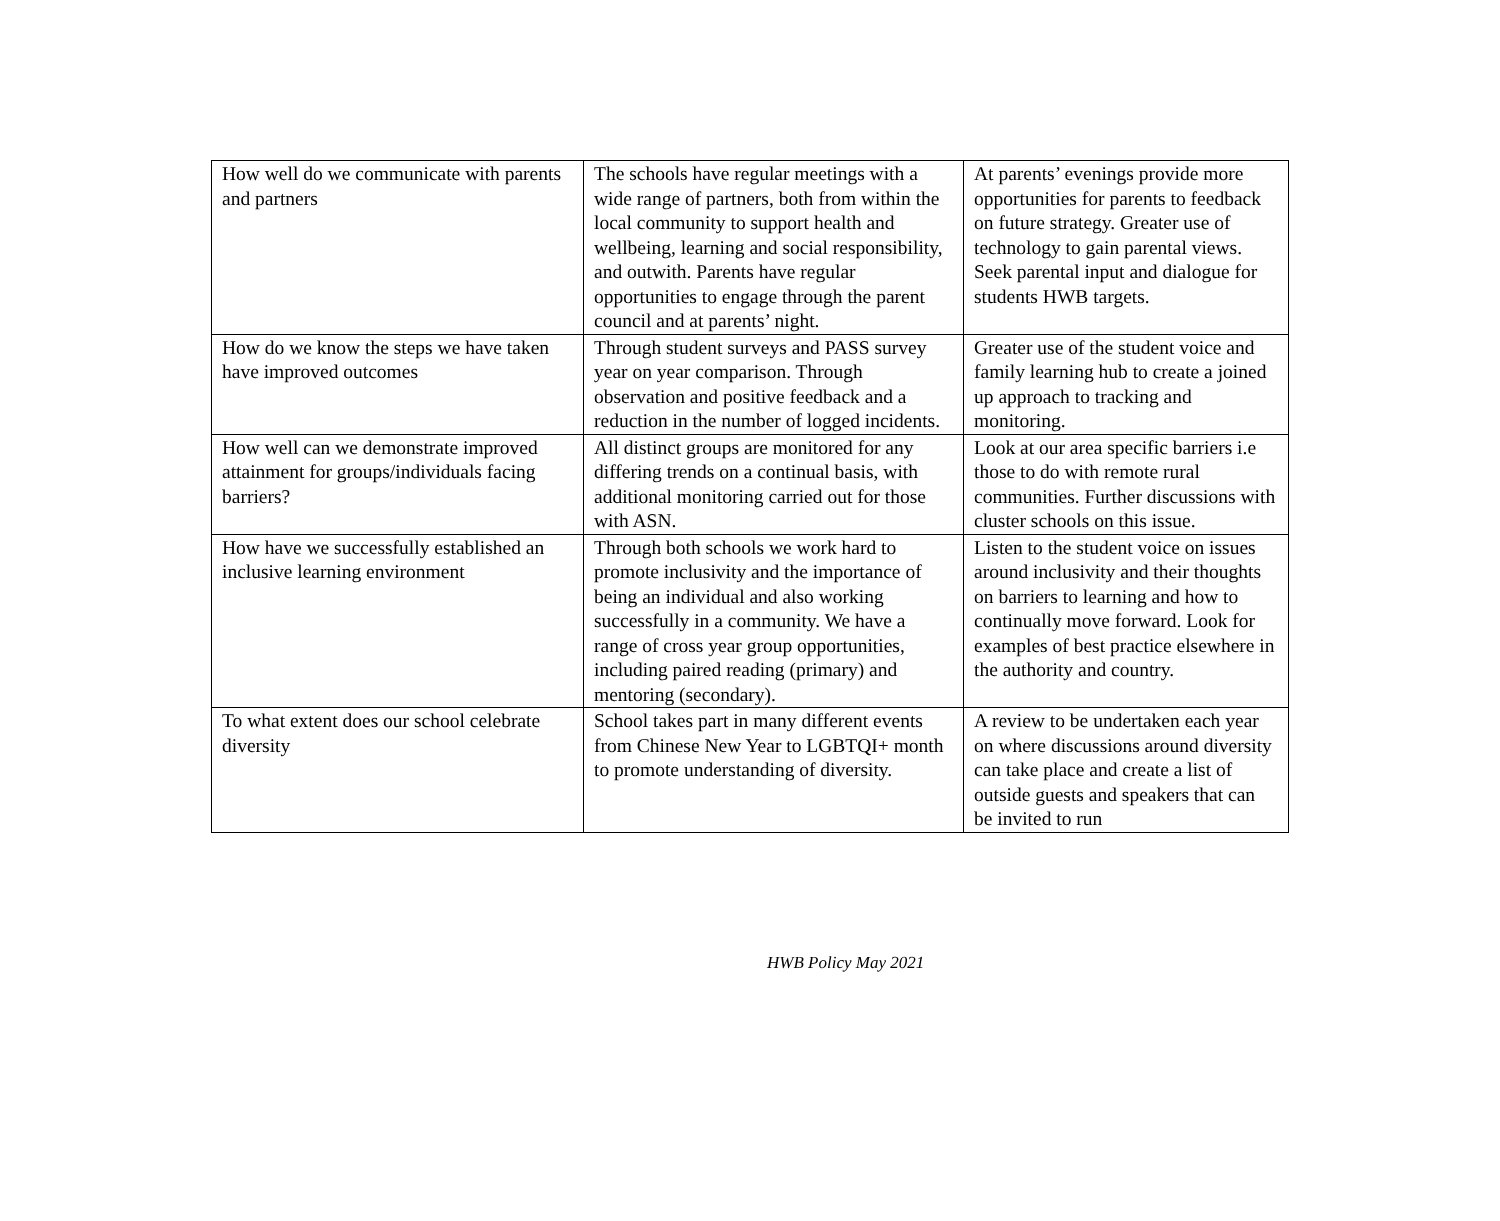| How well do we communicate with parents and partners | The schools have regular meetings with a wide range of partners, both from within the local community to support health and wellbeing, learning and social responsibility, and outwith. Parents have regular opportunities to engage through the parent council and at parents’ night. | At parents’ evenings provide more opportunities for parents to feedback on future strategy. Greater use of technology to gain parental views. Seek parental input and dialogue for students HWB targets. |
| How do we know the steps we have taken have improved outcomes | Through student surveys and PASS survey year on year comparison. Through observation and positive feedback and a reduction in the number of logged incidents. | Greater use of the student voice and family learning hub to create a joined up approach to tracking and monitoring. |
| How well can we demonstrate improved attainment for groups/individuals facing barriers? | All distinct groups are monitored for any differing trends on a continual basis, with additional monitoring carried out for those with ASN. | Look at our area specific barriers i.e those to do with remote rural communities. Further discussions with cluster schools on this issue. |
| How have we successfully established an inclusive learning environment | Through both schools we work hard to promote inclusivity and the importance of being an individual and also working successfully in a community. We have a range of cross year group opportunities, including paired reading (primary) and mentoring (secondary). | Listen to the student voice on issues around inclusivity and their thoughts on barriers to learning and how to continually move forward. Look for examples of best practice elsewhere in the authority and country. |
| To what extent does our school celebrate diversity | School takes part in many different events from Chinese New Year to LGBTQI+ month to promote understanding of diversity. | A review to be undertaken each year on where discussions around diversity can take place and create a list of outside guests and speakers that can be invited to run |
HWB Policy May 2021